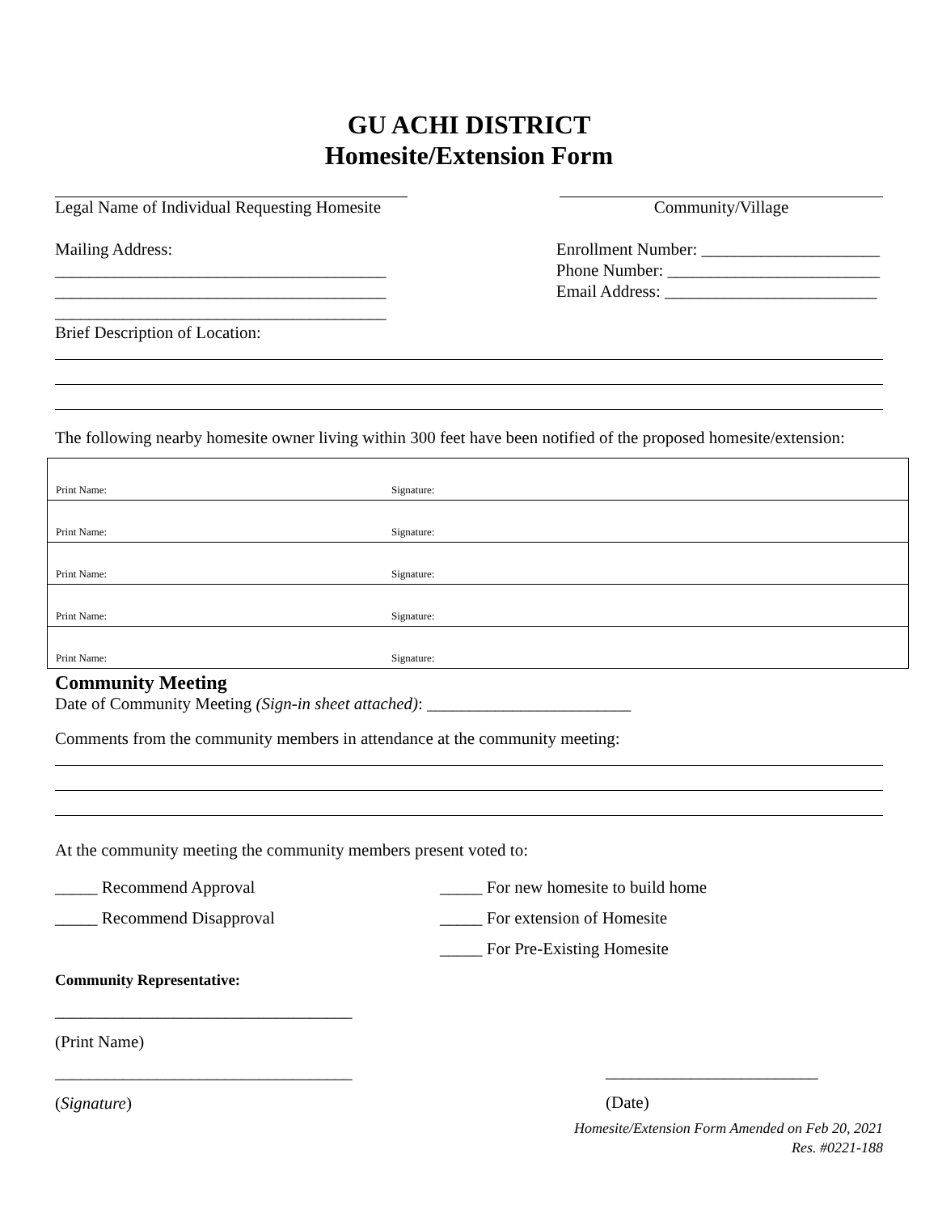GU ACHI DISTRICT
Homesite/Extension Form
Legal Name of Individual Requesting Homesite
Community/Village
Mailing Address:
_______________________________________
_______________________________________
_______________________________________
Enrollment Number: _____________________
Phone Number: _________________________
Email Address: _________________________
Brief Description of Location:
The following nearby homesite owner living within 300 feet have been notified of the proposed homesite/extension:
| Print Name: | Signature: |
| Print Name: | Signature: |
| Print Name: | Signature: |
| Print Name: | Signature: |
| Print Name: | Signature: |
Community Meeting
Date of Community Meeting (Sign-in sheet attached): ________________________
Comments from the community members in attendance at the community meeting:
At the community meeting the community members present voted to:
_____ Recommend Approval
_____ Recommend Disapproval
Community Representative:
___________________________________
(Print Name)
___________________________________
(Signature)
_____ For new homesite to build home
_____ For extension of Homesite
_____ For Pre-Existing Homesite
_________________________
(Date)
Homesite/Extension Form Amended on Feb 20, 2021
Res. #0221-188